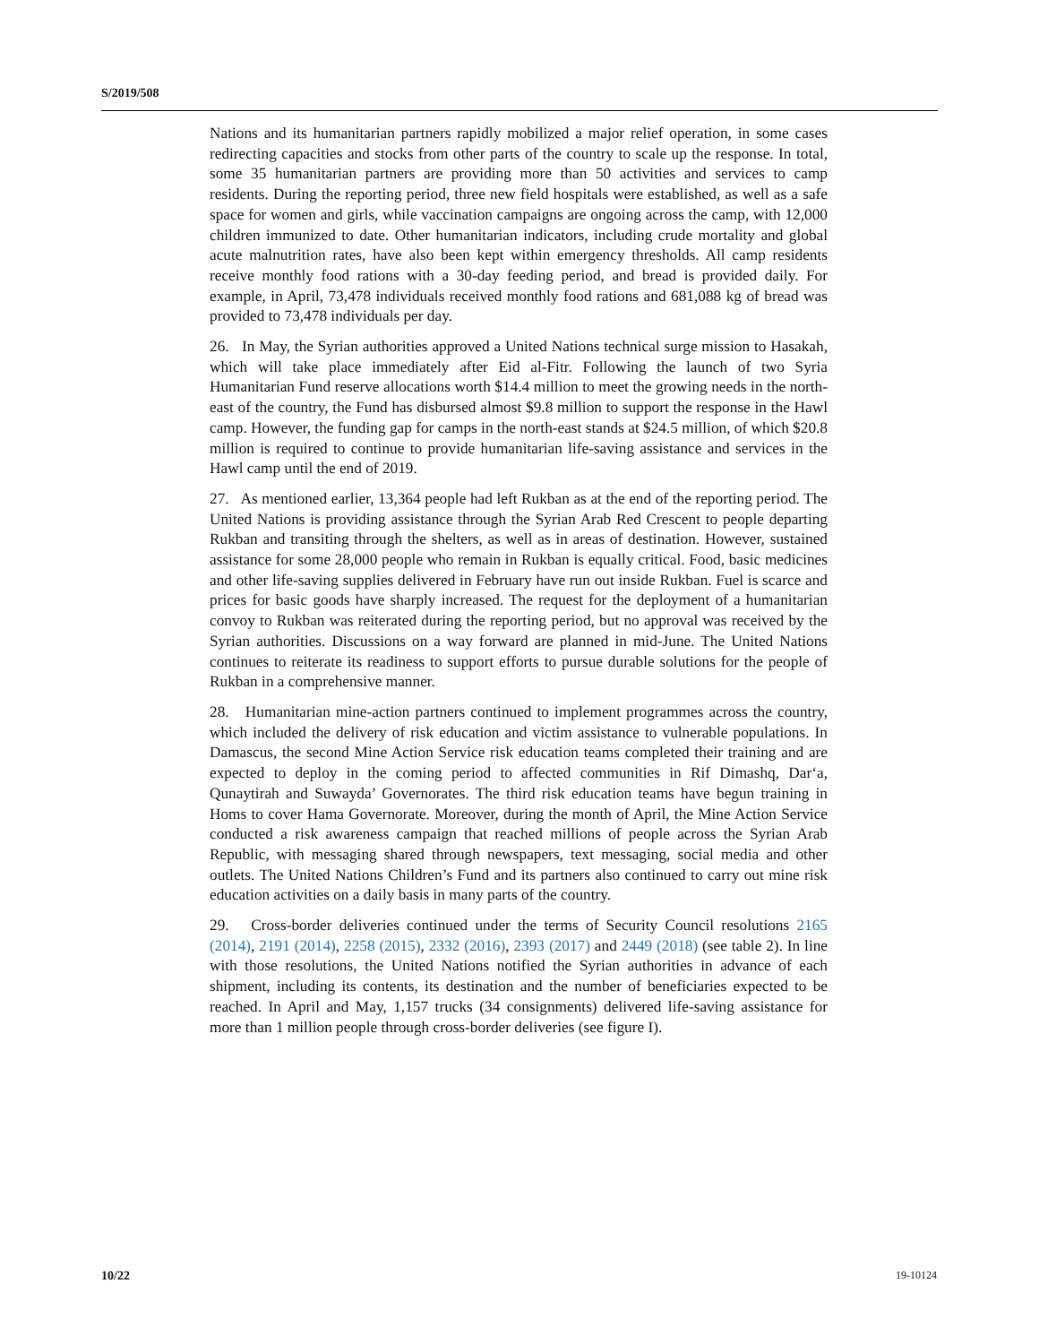S/2019/508
Nations and its humanitarian partners rapidly mobilized a major relief operation, in some cases redirecting capacities and stocks from other parts of the country to scale up the response. In total, some 35 humanitarian partners are providing more than 50 activities and services to camp residents. During the reporting period, three new field hospitals were established, as well as a safe space for women and girls, while vaccination campaigns are ongoing across the camp, with 12,000 children immunized to date. Other humanitarian indicators, including crude mortality and global acute malnutrition rates, have also been kept within emergency thresholds. All camp residents receive monthly food rations with a 30-day feeding period, and bread is provided daily. For example, in April, 73,478 individuals received monthly food rations and 681,088 kg of bread was provided to 73,478 individuals per day.
26. In May, the Syrian authorities approved a United Nations technical surge mission to Hasakah, which will take place immediately after Eid al-Fitr. Following the launch of two Syria Humanitarian Fund reserve allocations worth $14.4 million to meet the growing needs in the north-east of the country, the Fund has disbursed almost $9.8 million to support the response in the Hawl camp. However, the funding gap for camps in the north-east stands at $24.5 million, of which $20.8 million is required to continue to provide humanitarian life-saving assistance and services in the Hawl camp until the end of 2019.
27. As mentioned earlier, 13,364 people had left Rukban as at the end of the reporting period. The United Nations is providing assistance through the Syrian Arab Red Crescent to people departing Rukban and transiting through the shelters, as well as in areas of destination. However, sustained assistance for some 28,000 people who remain in Rukban is equally critical. Food, basic medicines and other life-saving supplies delivered in February have run out inside Rukban. Fuel is scarce and prices for basic goods have sharply increased. The request for the deployment of a humanitarian convoy to Rukban was reiterated during the reporting period, but no approval was received by the Syrian authorities. Discussions on a way forward are planned in mid-June. The United Nations continues to reiterate its readiness to support efforts to pursue durable solutions for the people of Rukban in a comprehensive manner.
28. Humanitarian mine-action partners continued to implement programmes across the country, which included the delivery of risk education and victim assistance to vulnerable populations. In Damascus, the second Mine Action Service risk education teams completed their training and are expected to deploy in the coming period to affected communities in Rif Dimashq, Dar‘a, Qunaytirah and Suwayda’ Governorates. The third risk education teams have begun training in Homs to cover Hama Governorate. Moreover, during the month of April, the Mine Action Service conducted a risk awareness campaign that reached millions of people across the Syrian Arab Republic, with messaging shared through newspapers, text messaging, social media and other outlets. The United Nations Children’s Fund and its partners also continued to carry out mine risk education activities on a daily basis in many parts of the country.
29. Cross-border deliveries continued under the terms of Security Council resolutions 2165 (2014), 2191 (2014), 2258 (2015), 2332 (2016), 2393 (2017) and 2449 (2018) (see table 2). In line with those resolutions, the United Nations notified the Syrian authorities in advance of each shipment, including its contents, its destination and the number of beneficiaries expected to be reached. In April and May, 1,157 trucks (34 consignments) delivered life-saving assistance for more than 1 million people through cross-border deliveries (see figure I).
10/22 19-10124